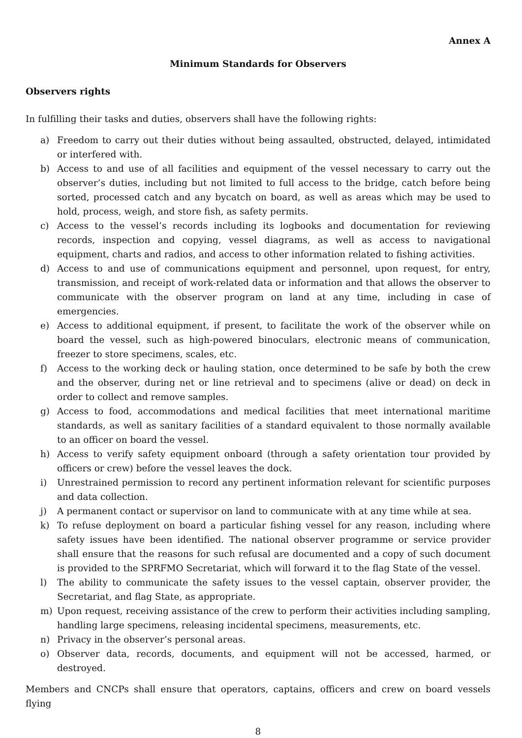Annex A
Minimum Standards for Observers
Observers rights
In fulfilling their tasks and duties, observers shall have the following rights:
a) Freedom to carry out their duties without being assaulted, obstructed, delayed, intimidated or interfered with.
b) Access to and use of all facilities and equipment of the vessel necessary to carry out the observer’s duties, including but not limited to full access to the bridge, catch before being sorted, processed catch and any bycatch on board, as well as areas which may be used to hold, process, weigh, and store fish, as safety permits.
c) Access to the vessel’s records including its logbooks and documentation for reviewing records, inspection and copying, vessel diagrams, as well as access to navigational equipment, charts and radios, and access to other information related to fishing activities.
d) Access to and use of communications equipment and personnel, upon request, for entry, transmission, and receipt of work-related data or information and that allows the observer to communicate with the observer program on land at any time, including in case of emergencies.
e) Access to additional equipment, if present, to facilitate the work of the observer while on board the vessel, such as high-powered binoculars, electronic means of communication, freezer to store specimens, scales, etc.
f) Access to the working deck or hauling station, once determined to be safe by both the crew and the observer, during net or line retrieval and to specimens (alive or dead) on deck in order to collect and remove samples.
g) Access to food, accommodations and medical facilities that meet international maritime standards, as well as sanitary facilities of a standard equivalent to those normally available to an officer on board the vessel.
h) Access to verify safety equipment onboard (through a safety orientation tour provided by officers or crew) before the vessel leaves the dock.
i) Unrestrained permission to record any pertinent information relevant for scientific purposes and data collection.
j) A permanent contact or supervisor on land to communicate with at any time while at sea.
k) To refuse deployment on board a particular fishing vessel for any reason, including where safety issues have been identified. The national observer programme or service provider shall ensure that the reasons for such refusal are documented and a copy of such document is provided to the SPRFMO Secretariat, which will forward it to the flag State of the vessel.
l) The ability to communicate the safety issues to the vessel captain, observer provider, the Secretariat, and flag State, as appropriate.
m) Upon request, receiving assistance of the crew to perform their activities including sampling, handling large specimens, releasing incidental specimens, measurements, etc.
n) Privacy in the observer’s personal areas.
o) Observer data, records, documents, and equipment will not be accessed, harmed, or destroyed.
Members and CNCPs shall ensure that operators, captains, officers and crew on board vessels flying
8